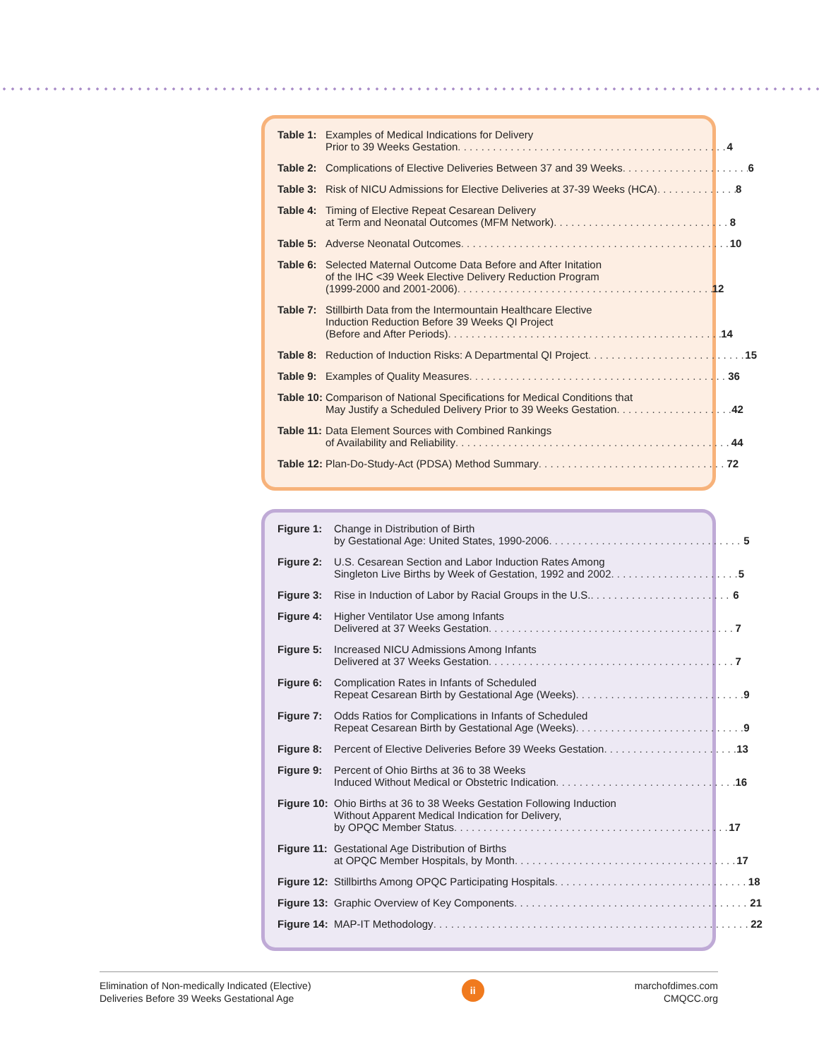Table 1: Examples of Medical Indications for Delivery
Prior to 39 Weeks Gestation 4
Table 2: Complications of Elective Deliveries Between 37 and 39 Weeks 6
Table 3: Risk of NICU Admissions for Elective Deliveries at 37-39 Weeks (HCA) 8
Table 4: Timing of Elective Repeat Cesarean Delivery
at Term and Neonatal Outcomes (MFM Network) 8
Table 5: Adverse Neonatal Outcomes 10
Table 6: Selected Maternal Outcome Data Before and After Initation
of the IHC <39 Week Elective Delivery Reduction Program
(1999-2000 and 2001-2006) 12
Table 7: Stillbirth Data from the Intermountain Healthcare Elective
Induction Reduction Before 39 Weeks QI Project
(Before and After Periods) 14
Table 8: Reduction of Induction Risks: A Departmental QI Project 15
Table 9: Examples of Quality Measures 36
Table 10: Comparison of National Specifications for Medical Conditions that
May Justify a Scheduled Delivery Prior to 39 Weeks Gestation 42
Table 11: Data Element Sources with Combined Rankings
of Availability and Reliability 44
Table 12: Plan-Do-Study-Act (PDSA) Method Summary 72
Figure 1: Change in Distribution of Birth
by Gestational Age: United States, 1990-2006 5
Figure 2: U.S. Cesarean Section and Labor Induction Rates Among
Singleton Live Births by Week of Gestation, 1992 and 2002 5
Figure 3: Rise in Induction of Labor by Racial Groups in the U.S. 6
Figure 4: Higher Ventilator Use among Infants
Delivered at 37 Weeks Gestation 7
Figure 5: Increased NICU Admissions Among Infants
Delivered at 37 Weeks Gestation 7
Figure 6: Complication Rates in Infants of Scheduled
Repeat Cesarean Birth by Gestational Age (Weeks) 9
Figure 7: Odds Ratios for Complications in Infants of Scheduled
Repeat Cesarean Birth by Gestational Age (Weeks) 9
Figure 8: Percent of Elective Deliveries Before 39 Weeks Gestation 13
Figure 9: Percent of Ohio Births at 36 to 38 Weeks
Induced Without Medical or Obstetric Indication 16
Figure 10: Ohio Births at 36 to 38 Weeks Gestation Following Induction
Without Apparent Medical Indication for Delivery,
by OPQC Member Status 17
Figure 11: Gestational Age Distribution of Births
at OPQC Member Hospitals, by Month 17
Figure 12: Stillbirths Among OPQC Participating Hospitals 18
Figure 13: Graphic Overview of Key Components 21
Figure 14: MAP-IT Methodology 22
Elimination of Non-medically Indicated (Elective)
Deliveries Before 39 Weeks Gestational Age
ii
marchofdimes.com
CMQCC.org